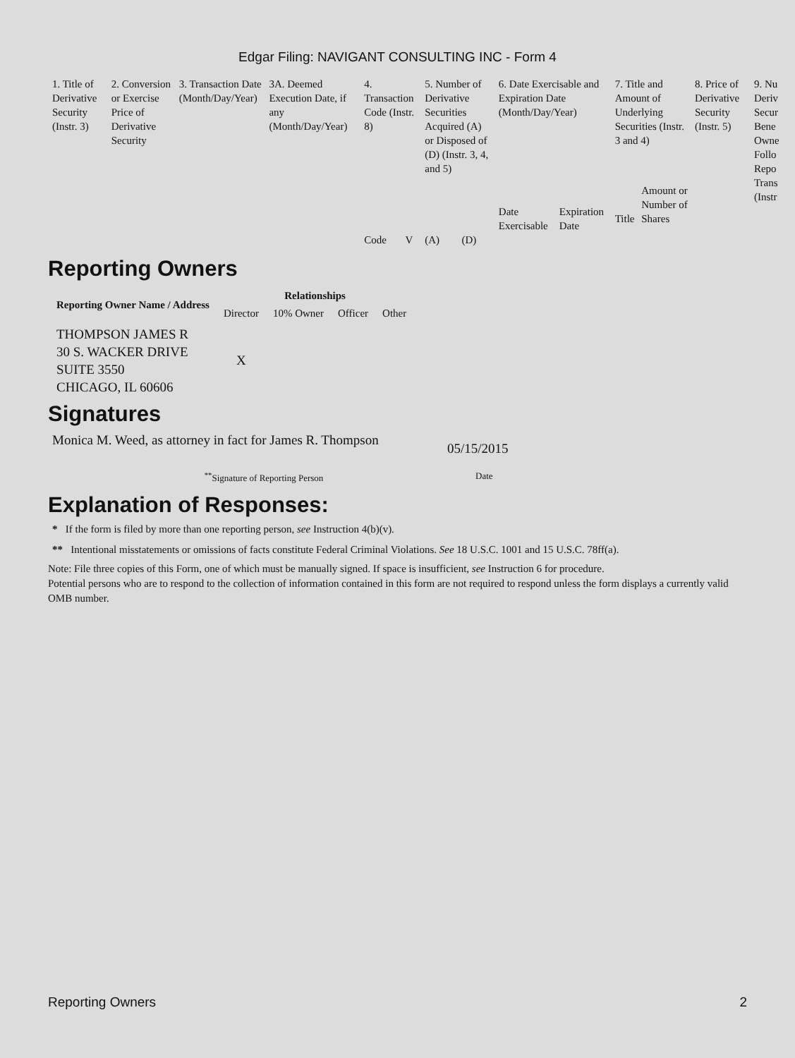Edgar Filing: NAVIGANT CONSULTING INC - Form 4
| 1. Title of Derivative Security (Instr. 3) | 2. Conversion or Exercise Price of Derivative Security | 3. Transaction Date (Month/Day/Year) | 3A. Deemed Execution Date, if any (Month/Day/Year) | 4. Transaction Code (Instr. 8) | | 5. Number of Derivative Securities Acquired (A) or Disposed of (D) (Instr. 3, 4, and 5) | | 6. Date Exercisable and Expiration Date (Month/Day/Year) | | 7. Title and Amount of Underlying Securities (Instr. 3 and 4) | | 8. Price of Derivative Security (Instr. 5) | 9. Nu Deriv Secur Bene Owne Follo Repo Trans (Instr |
| --- | --- | --- | --- | --- | --- | --- | --- | --- | --- | --- | --- | --- | --- |
| | | | | Code | V | (A) | (D) | Date Exercisable | Expiration Date | Title | Amount or Number of Shares | | |
Reporting Owners
| Reporting Owner Name / Address | Relationships | | | |
| --- | --- | --- | --- | --- |
| | Director | 10% Owner | Officer | Other |
| THOMPSON JAMES R 30 S. WACKER DRIVE SUITE 3550 CHICAGO, IL 60606 | X | | | |
Signatures
Monica M. Weed, as attorney in fact for James R. Thompson
05/15/2015
<sup>**</sup> Signature of Reporting Person Date
Explanation of Responses:
* If the form is filed by more than one reporting person, see Instruction 4(b)(v).
** Intentional misstatements or omissions of facts constitute Federal Criminal Violations. See 18 U.S.C. 1001 and 15 U.S.C. 78ff(a).
Note: File three copies of this Form, one of which must be manually signed. If space is insufficient, see Instruction 6 for procedure.
Potential persons who are to respond to the collection of information contained in this form are not required to respond unless the form displays a currently valid OMB number.
Reporting Owners 2